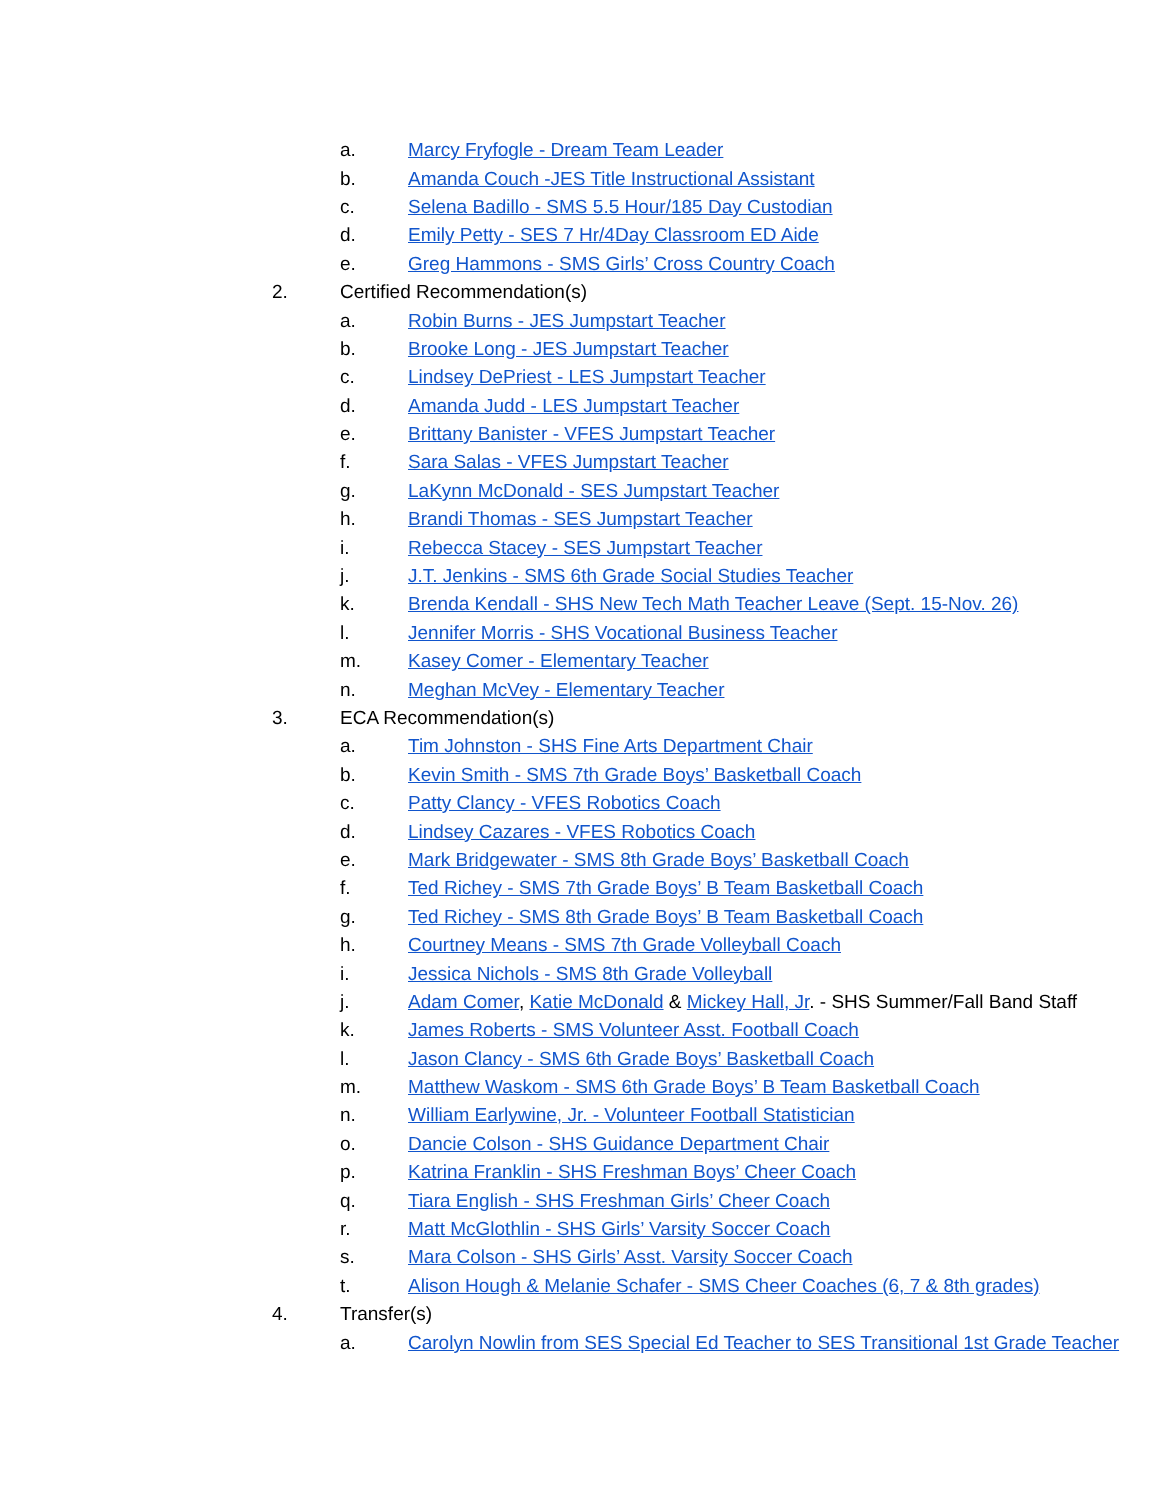a. Marcy Fryfogle - Dream Team Leader
b. Amanda Couch -JES Title Instructional Assistant
c. Selena Badillo - SMS 5.5 Hour/185 Day Custodian
d. Emily Petty - SES 7 Hr/4Day Classroom ED Aide
e. Greg Hammons - SMS Girls’ Cross Country Coach
2. Certified Recommendation(s)
a. Robin Burns - JES Jumpstart Teacher
b. Brooke Long - JES Jumpstart Teacher
c. Lindsey DePriest - LES Jumpstart Teacher
d. Amanda Judd - LES Jumpstart Teacher
e. Brittany Banister - VFES Jumpstart Teacher
f. Sara Salas - VFES Jumpstart Teacher
g. LaKynn McDonald - SES Jumpstart Teacher
h. Brandi Thomas - SES Jumpstart Teacher
i. Rebecca Stacey - SES Jumpstart Teacher
j. J.T. Jenkins - SMS 6th Grade Social Studies Teacher
k. Brenda Kendall - SHS New Tech Math Teacher Leave (Sept. 15-Nov. 26)
l. Jennifer Morris - SHS Vocational Business Teacher
m. Kasey Comer - Elementary Teacher
n. Meghan McVey - Elementary Teacher
3. ECA Recommendation(s)
a. Tim Johnston - SHS Fine Arts Department Chair
b. Kevin Smith - SMS 7th Grade Boys’ Basketball Coach
c. Patty Clancy - VFES Robotics Coach
d. Lindsey Cazares - VFES Robotics Coach
e. Mark Bridgewater - SMS 8th Grade Boys’ Basketball Coach
f. Ted Richey - SMS 7th Grade Boys’ B Team Basketball Coach
g. Ted Richey - SMS 8th Grade Boys’ B Team Basketball Coach
h. Courtney Means - SMS 7th Grade Volleyball Coach
i. Jessica Nichols - SMS 8th Grade Volleyball
j. Adam Comer, Katie McDonald & Mickey Hall, Jr. - SHS Summer/Fall Band Staff
k. James Roberts - SMS Volunteer Asst. Football Coach
l. Jason Clancy - SMS 6th Grade Boys’ Basketball Coach
m. Matthew Waskom - SMS 6th Grade Boys’ B Team Basketball Coach
n. William Earlywine, Jr. - Volunteer Football Statistician
o. Dancie Colson - SHS Guidance Department Chair
p. Katrina Franklin - SHS Freshman Boys’ Cheer Coach
q. Tiara English - SHS Freshman Girls’ Cheer Coach
r. Matt McGlothlin - SHS Girls’ Varsity Soccer Coach
s. Mara Colson - SHS Girls’ Asst. Varsity Soccer Coach
t. Alison Hough & Melanie Schafer - SMS Cheer Coaches (6, 7 & 8th grades)
4. Transfer(s)
a. Carolyn Nowlin from SES Special Ed Teacher to SES Transitional 1st Grade Teacher